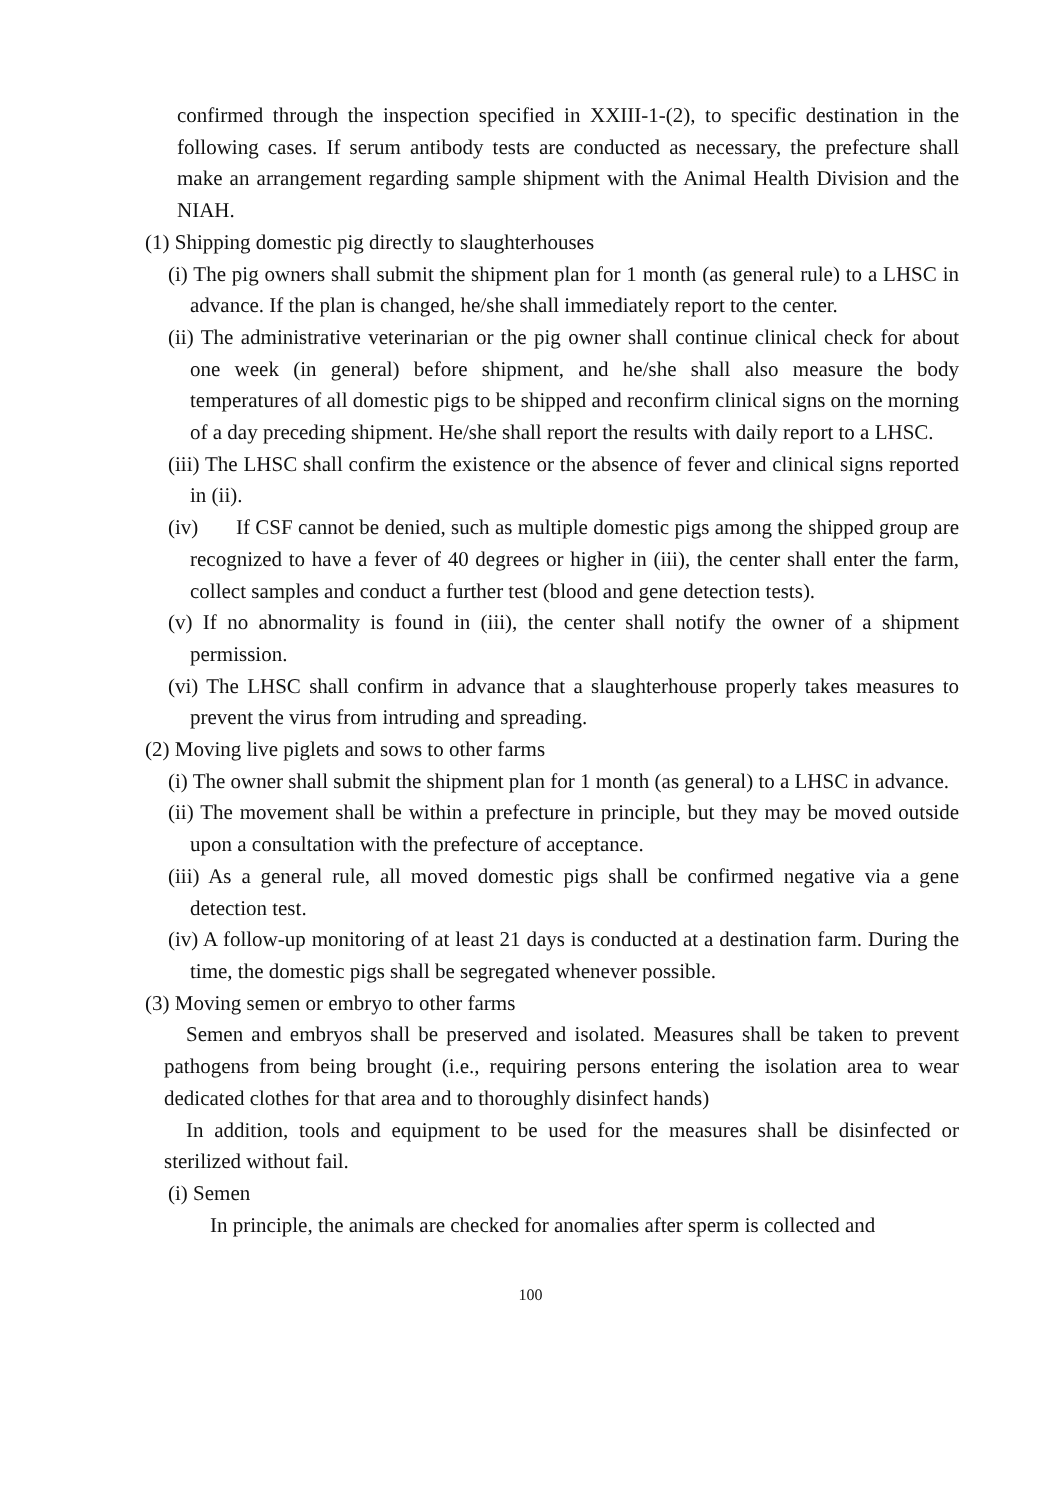confirmed through the inspection specified in XXIII-1-(2), to specific destination in the following cases. If serum antibody tests are conducted as necessary, the prefecture shall make an arrangement regarding sample shipment with the Animal Health Division and the NIAH.
(1) Shipping domestic pig directly to slaughterhouses
(i) The pig owners shall submit the shipment plan for 1 month (as general rule) to a LHSC in advance. If the plan is changed, he/she shall immediately report to the center.
(ii) The administrative veterinarian or the pig owner shall continue clinical check for about one week (in general) before shipment, and he/she shall also measure the body temperatures of all domestic pigs to be shipped and reconfirm clinical signs on the morning of a day preceding shipment. He/she shall report the results with daily report to a LHSC.
(iii) The LHSC shall confirm the existence or the absence of fever and clinical signs reported in (ii).
(iv) If CSF cannot be denied, such as multiple domestic pigs among the shipped group are recognized to have a fever of 40 degrees or higher in (iii), the center shall enter the farm, collect samples and conduct a further test (blood and gene detection tests).
(v) If no abnormality is found in (iii), the center shall notify the owner of a shipment permission.
(vi) The LHSC shall confirm in advance that a slaughterhouse properly takes measures to prevent the virus from intruding and spreading.
(2) Moving live piglets and sows to other farms
(i) The owner shall submit the shipment plan for 1 month (as general) to a LHSC in advance.
(ii) The movement shall be within a prefecture in principle, but they may be moved outside upon a consultation with the prefecture of acceptance.
(iii) As a general rule, all moved domestic pigs shall be confirmed negative via a gene detection test.
(iv) A follow-up monitoring of at least 21 days is conducted at a destination farm. During the time, the domestic pigs shall be segregated whenever possible.
(3) Moving semen or embryo to other farms
Semen and embryos shall be preserved and isolated. Measures shall be taken to prevent pathogens from being brought (i.e., requiring persons entering the isolation area to wear dedicated clothes for that area and to thoroughly disinfect hands)
In addition, tools and equipment to be used for the measures shall be disinfected or sterilized without fail.
(i) Semen
In principle, the animals are checked for anomalies after sperm is collected and
100